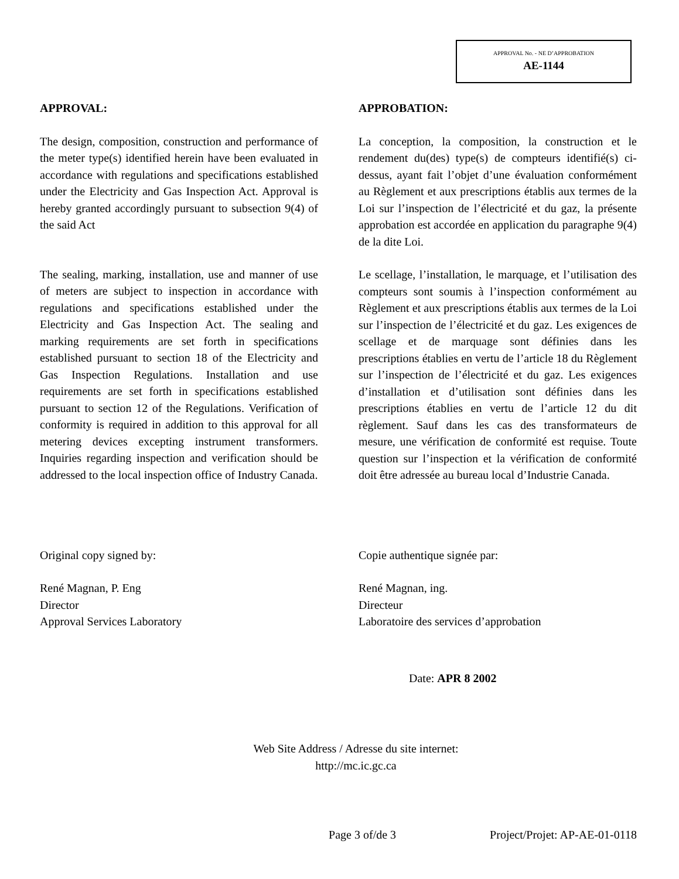APPROVAL No. - NE D’APPROBATION
AE-1144
APPROVAL:
The design, composition, construction and performance of the meter type(s) identified herein have been evaluated in accordance with regulations and specifications established under the Electricity and Gas Inspection Act. Approval is hereby granted accordingly pursuant to subsection 9(4) of the said Act
The sealing, marking, installation, use and manner of use of meters are subject to inspection in accordance with regulations and specifications established under the Electricity and Gas Inspection Act. The sealing and marking requirements are set forth in specifications established pursuant to section 18 of the Electricity and Gas Inspection Regulations. Installation and use requirements are set forth in specifications established pursuant to section 12 of the Regulations. Verification of conformity is required in addition to this approval for all metering devices excepting instrument transformers. Inquiries regarding inspection and verification should be addressed to the local inspection office of Industry Canada.
APPROBATION:
La conception, la composition, la construction et le rendement du(des) type(s) de compteurs identifié(s) ci-dessus, ayant fait l’objet d’une évaluation conformément au Règlement et aux prescriptions établis aux termes de la Loi sur l’inspection de l’électricité et du gaz, la présente approbation est accordée en application du paragraphe 9(4) de la dite Loi.
Le scellage, l’installation, le marquage, et l’utilisation des compteurs sont soumis à l’inspection conformément au Règlement et aux prescriptions établis aux termes de la Loi sur l’inspection de l’électricité et du gaz. Les exigences de scellage et de marquage sont définies dans les prescriptions établies en vertu de l’article 18 du Règlement sur l’inspection de l’électricité et du gaz. Les exigences d’installation et d’utilisation sont définies dans les prescriptions établies en vertu de l’article 12 du dit règlement. Sauf dans les cas des transformateurs de mesure, une vérification de conformité est requise. Toute question sur l’inspection et la vérification de conformité doit être adressée au bureau local d’Industrie Canada.
Original copy signed by:
René Magnan, P. Eng
Director
Approval Services Laboratory
Copie authentique signée par:
René Magnan, ing.
Directeur
Laboratoire des services d’approbation
Date: APR 8 2002
Web Site Address / Adresse du site internet:
http://mc.ic.gc.ca
Page 3 of/de 3 Project/Projet: AP-AE-01-0118